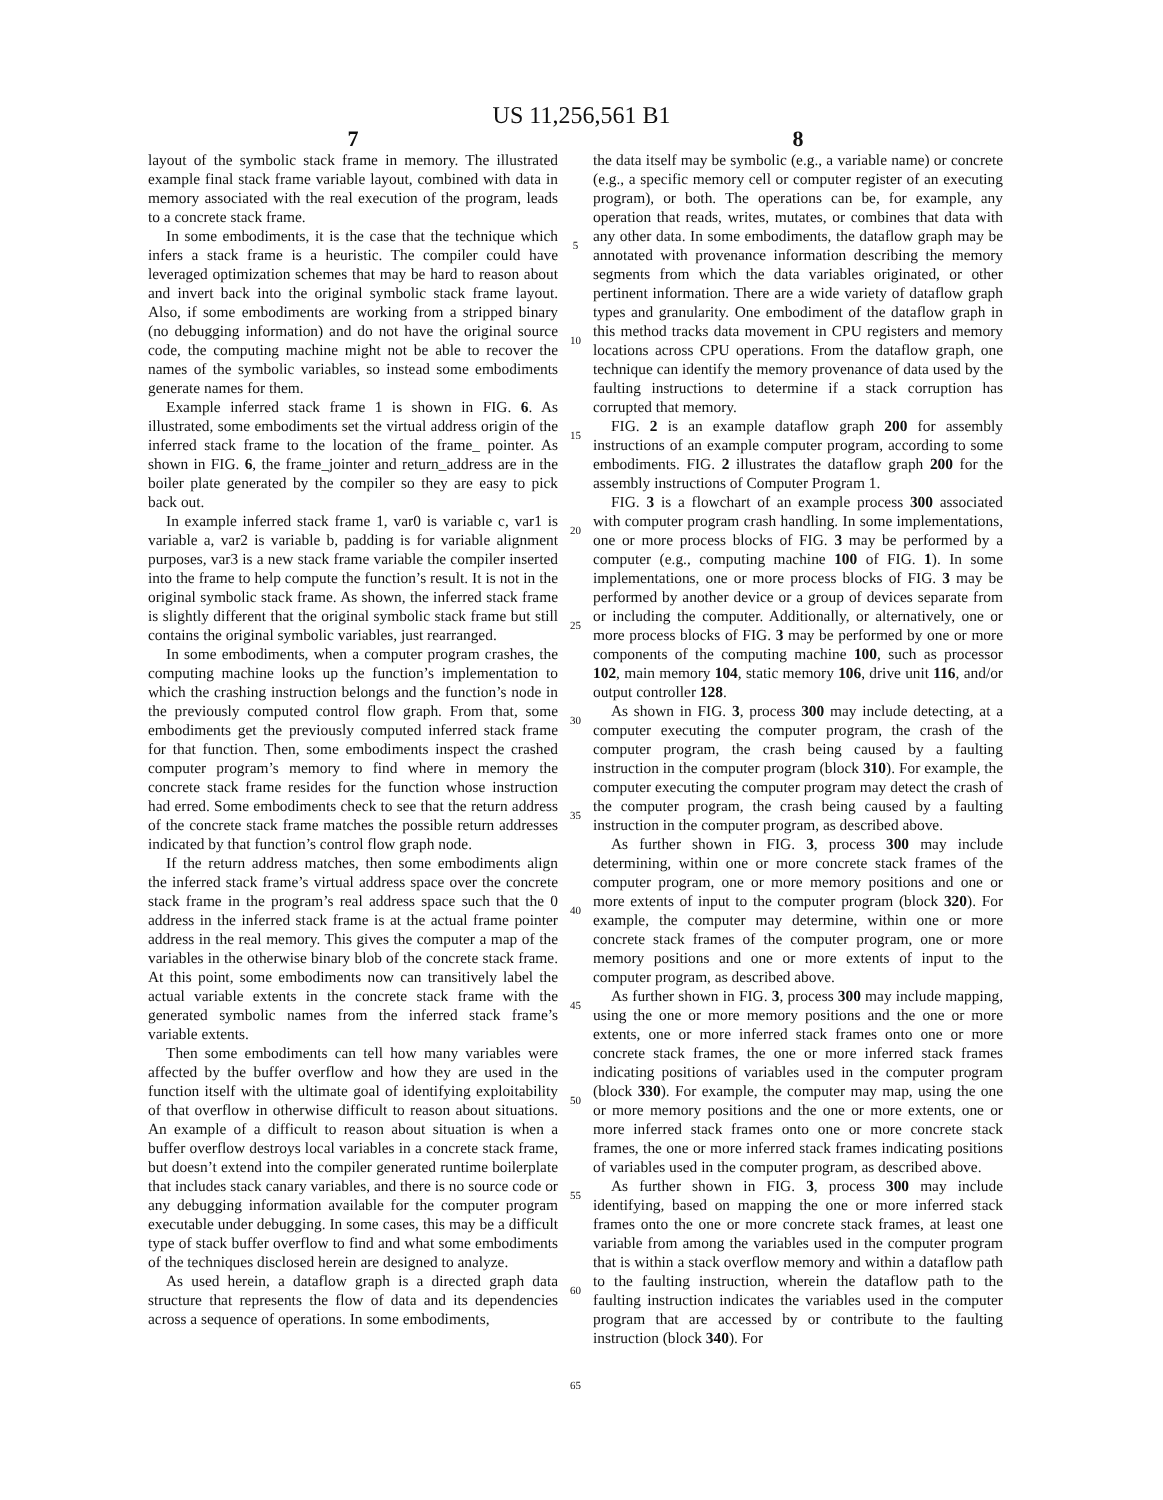US 11,256,561 B1
7
layout of the symbolic stack frame in memory. The illustrated example final stack frame variable layout, combined with data in memory associated with the real execution of the program, leads to a concrete stack frame.
In some embodiments, it is the case that the technique which infers a stack frame is a heuristic. The compiler could have leveraged optimization schemes that may be hard to reason about and invert back into the original symbolic stack frame layout. Also, if some embodiments are working from a stripped binary (no debugging information) and do not have the original source code, the computing machine might not be able to recover the names of the symbolic variables, so instead some embodiments generate names for them.
Example inferred stack frame 1 is shown in FIG. 6. As illustrated, some embodiments set the virtual address origin of the inferred stack frame to the location of the frame_ pointer. As shown in FIG. 6, the frame_jointer and return_address are in the boiler plate generated by the compiler so they are easy to pick back out.
In example inferred stack frame 1, var0 is variable c, var1 is variable a, var2 is variable b, padding is for variable alignment purposes, var3 is a new stack frame variable the compiler inserted into the frame to help compute the function’s result. It is not in the original symbolic stack frame. As shown, the inferred stack frame is slightly different that the original symbolic stack frame but still contains the original symbolic variables, just rearranged.
In some embodiments, when a computer program crashes, the computing machine looks up the function’s implementation to which the crashing instruction belongs and the function’s node in the previously computed control flow graph. From that, some embodiments get the previously computed inferred stack frame for that function. Then, some embodiments inspect the crashed computer program’s memory to find where in memory the concrete stack frame resides for the function whose instruction had erred. Some embodiments check to see that the return address of the concrete stack frame matches the possible return addresses indicated by that function’s control flow graph node.
If the return address matches, then some embodiments align the inferred stack frame’s virtual address space over the concrete stack frame in the program’s real address space such that the 0 address in the inferred stack frame is at the actual frame pointer address in the real memory. This gives the computer a map of the variables in the otherwise binary blob of the concrete stack frame. At this point, some embodiments now can transitively label the actual variable extents in the concrete stack frame with the generated symbolic names from the inferred stack frame’s variable extents.
Then some embodiments can tell how many variables were affected by the buffer overflow and how they are used in the function itself with the ultimate goal of identifying exploitability of that overflow in otherwise difficult to reason about situations. An example of a difficult to reason about situation is when a buffer overflow destroys local variables in a concrete stack frame, but doesn’t extend into the compiler generated runtime boilerplate that includes stack canary variables, and there is no source code or any debugging information available for the computer program executable under debugging. In some cases, this may be a difficult type of stack buffer overflow to find and what some embodiments of the techniques disclosed herein are designed to analyze.
As used herein, a dataflow graph is a directed graph data structure that represents the flow of data and its dependencies across a sequence of operations. In some embodiments,
5
10
15
20
25
30
35
40
45
50
55
60
65
8
the data itself may be symbolic (e.g., a variable name) or concrete (e.g., a specific memory cell or computer register of an executing program), or both. The operations can be, for example, any operation that reads, writes, mutates, or combines that data with any other data. In some embodiments, the dataflow graph may be annotated with provenance information describing the memory segments from which the data variables originated, or other pertinent information. There are a wide variety of dataflow graph types and granularity. One embodiment of the dataflow graph in this method tracks data movement in CPU registers and memory locations across CPU operations. From the dataflow graph, one technique can identify the memory provenance of data used by the faulting instructions to determine if a stack corruption has corrupted that memory.
FIG. 2 is an example dataflow graph 200 for assembly instructions of an example computer program, according to some embodiments. FIG. 2 illustrates the dataflow graph 200 for the assembly instructions of Computer Program 1.
FIG. 3 is a flowchart of an example process 300 associated with computer program crash handling. In some implementations, one or more process blocks of FIG. 3 may be performed by a computer (e.g., computing machine 100 of FIG. 1). In some implementations, one or more process blocks of FIG. 3 may be performed by another device or a group of devices separate from or including the computer. Additionally, or alternatively, one or more process blocks of FIG. 3 may be performed by one or more components of the computing machine 100, such as processor 102, main memory 104, static memory 106, drive unit 116, and/or output controller 128.
As shown in FIG. 3, process 300 may include detecting, at a computer executing the computer program, the crash of the computer program, the crash being caused by a faulting instruction in the computer program (block 310). For example, the computer executing the computer program may detect the crash of the computer program, the crash being caused by a faulting instruction in the computer program, as described above.
As further shown in FIG. 3, process 300 may include determining, within one or more concrete stack frames of the computer program, one or more memory positions and one or more extents of input to the computer program (block 320). For example, the computer may determine, within one or more concrete stack frames of the computer program, one or more memory positions and one or more extents of input to the computer program, as described above.
As further shown in FIG. 3, process 300 may include mapping, using the one or more memory positions and the one or more extents, one or more inferred stack frames onto one or more concrete stack frames, the one or more inferred stack frames indicating positions of variables used in the computer program (block 330). For example, the computer may map, using the one or more memory positions and the one or more extents, one or more inferred stack frames onto one or more concrete stack frames, the one or more inferred stack frames indicating positions of variables used in the computer program, as described above.
As further shown in FIG. 3, process 300 may include identifying, based on mapping the one or more inferred stack frames onto the one or more concrete stack frames, at least one variable from among the variables used in the computer program that is within a stack overflow memory and within a dataflow path to the faulting instruction, wherein the dataflow path to the faulting instruction indicates the variables used in the computer program that are accessed by or contribute to the faulting instruction (block 340). For